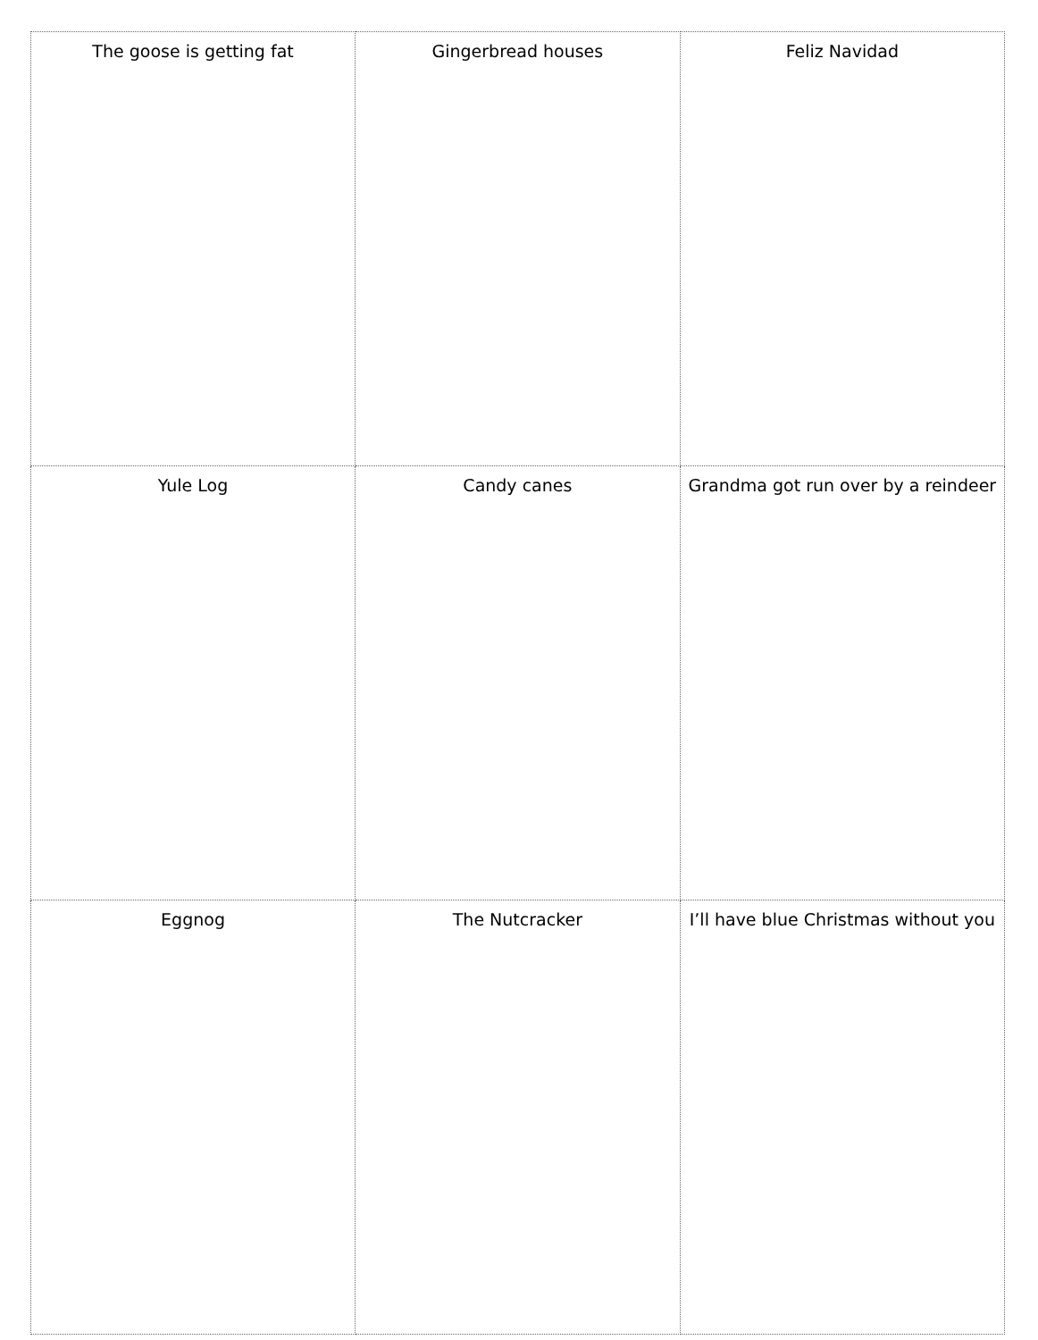| The goose is getting fat | Gingerbread houses | Feliz Navidad |
| Yule Log | Candy canes | Grandma got run over by a reindeer |
| Eggnog | The Nutcracker | I’ll have blue Christmas without you |